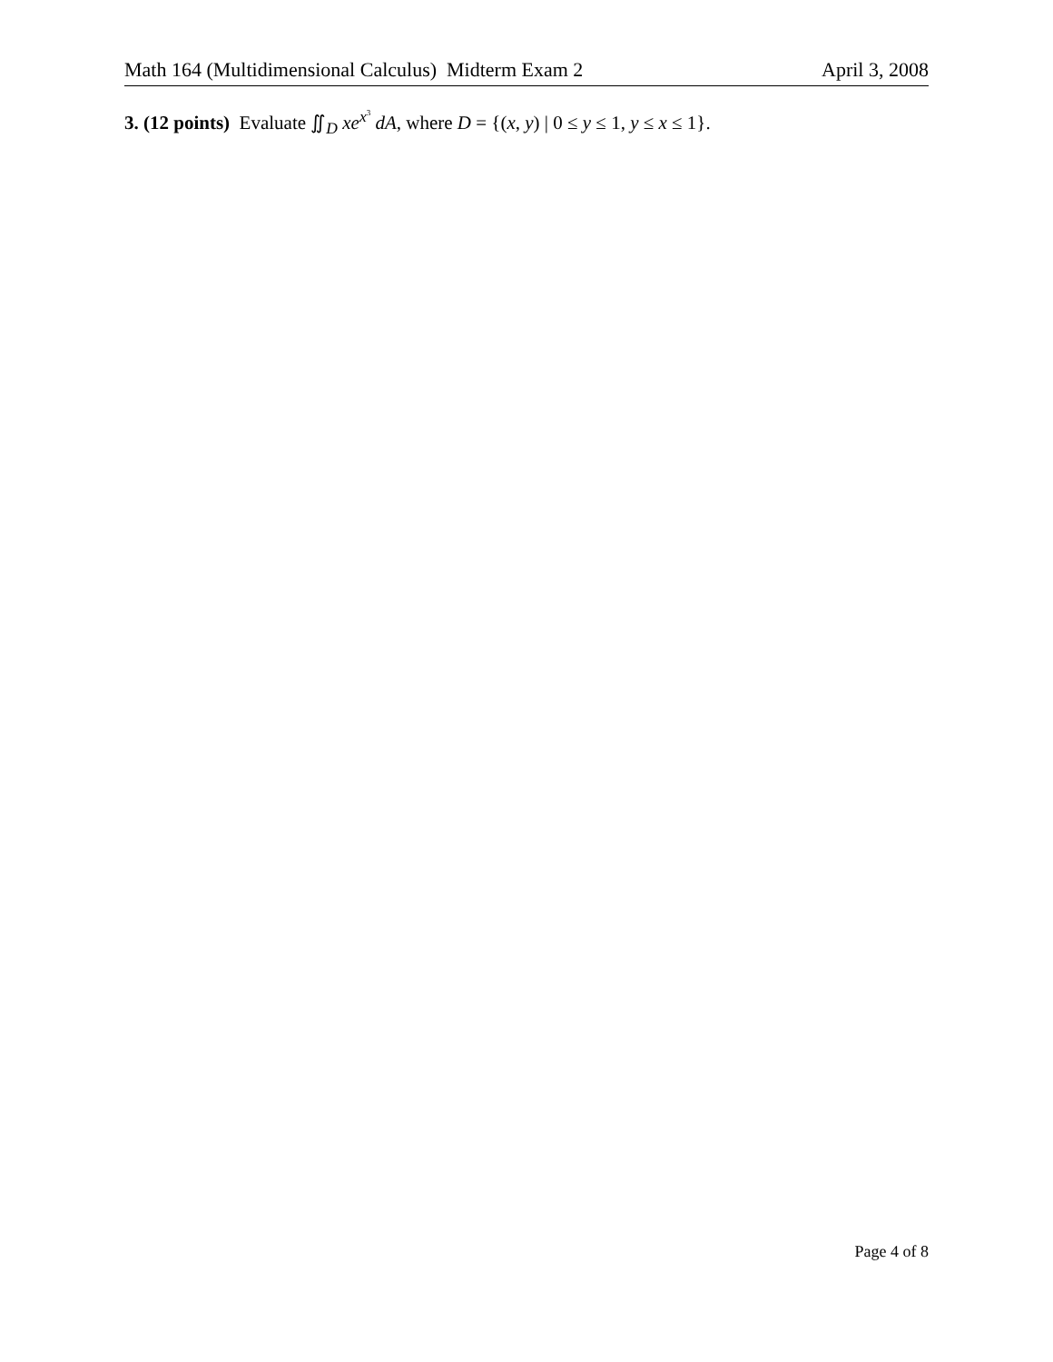Math 164 (Multidimensional Calculus) Midterm Exam 2 April 3, 2008
3. (12 points) Evaluate ∬<sub>D</sub> xe<sup>x<sup>3</sup></sup> dA, where D = {(x, y) | 0 ≤ y ≤ 1, y ≤ x ≤ 1}.
Page 4 of 8